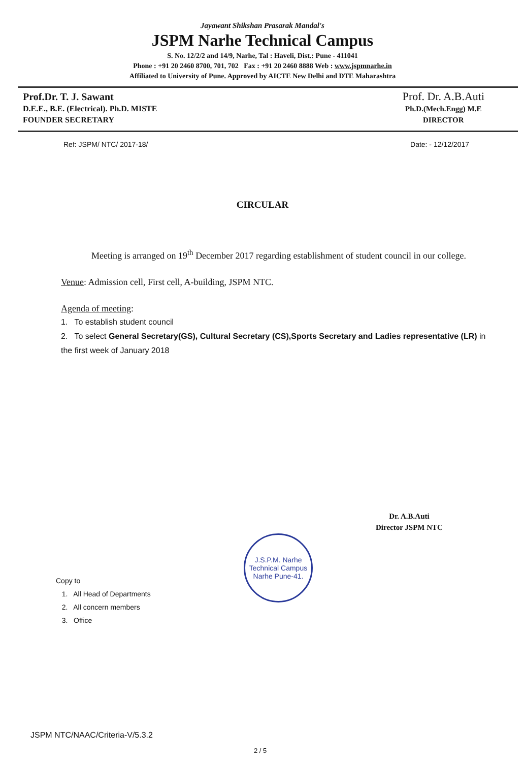Jayawant Shikshan Prasarak Mandal's
JSPM Narhe Technical Campus
S. No. 12/2/2 and 14/9, Narhe, Tal : Haveli, Dist.: Pune - 411041
Phone : +91 20 2460 8700, 701, 702 Fax : +91 20 2460 8888 Web : www.jspmnarhe.in
Affiliated to University of Pune. Approved by AICTE New Delhi and DTE Maharashtra
Prof.Dr. T. J. Sawant
D.E.E., B.E. (Electrical). Ph.D. MISTE
FOUNDER SECRETARY
Prof. Dr. A.B.Auti
Ph.D.(Mech.Engg) M.E
DIRECTOR
Ref: JSPM/ NTC/ 2017-18/ Date: - 12/12/2017
CIRCULAR
Meeting is arranged on 19<sup>th</sup> December 2017 regarding establishment of student council in our college.
Venue: Admission cell, First cell, A-building, JSPM NTC.
Agenda of meeting:
1. To establish student council
2. To select General Secretary(GS), Cultural Secretary (CS),Sports Secretary and Ladies representative (LR) in the first week of January 2018
Dr. A.B.Auti
Director JSPM NTC
J.S.P.M. Narhe Technical Campus
Narhe Pune-41.
Copy to
1. All Head of Departments
2. All concern members
3. Office
JSPM NTC/NAAC/Criteria-V/5.3.2
2 / 5